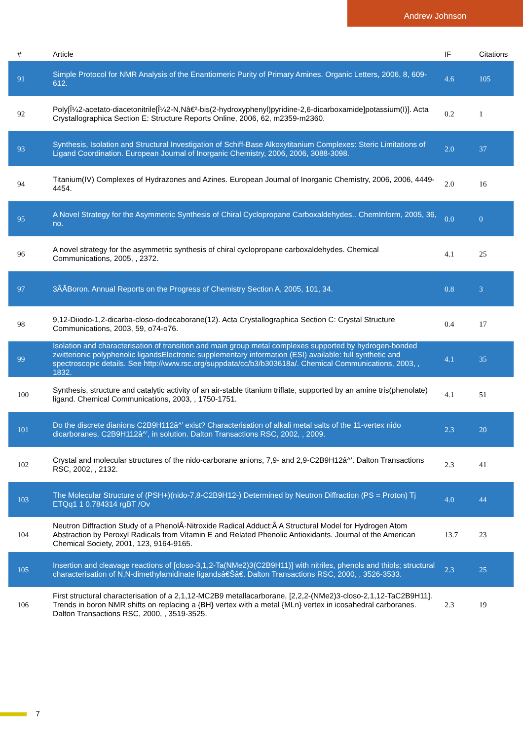Andrew Johnson
| # | Article | IF | Citations |
| --- | --- | --- | --- |
| 91 | Simple Protocol for NMR Analysis of the Enantiomeric Purity of Primary Amines. Organic Letters, 2006, 8, 609-612. | 4.6 | 105 |
| 92 | Poly[Î¼2-acetato-diacetonitrile[Î¼2-N,Nâ€²-bis(2-hydroxyphenyl)pyridine-2,6-dicarboxamide]potassium(I)]. Acta Crystallographica Section E: Structure Reports Online, 2006, 62, m2359-m2360. | 0.2 | 1 |
| 93 | Synthesis, Isolation and Structural Investigation of Schiff-Base Alkoxytitanium Complexes: Steric Limitations of Ligand Coordination. European Journal of Inorganic Chemistry, 2006, 2006, 3088-3098. | 2.0 | 37 |
| 94 | Titanium(IV) Complexes of Hydrazones and Azines. European Journal of Inorganic Chemistry, 2006, 2006, 4449-4454. | 2.0 | 16 |
| 95 | A Novel Strategy for the Asymmetric Synthesis of Chiral Cyclopropane Carboxaldehydes.. ChemInform, 2005, 36, no. | 0.0 | 0 |
| 96 | A novel strategy for the asymmetric synthesis of chiral cyclopropane carboxaldehydes. Chemical Communications, 2005, , 2372. | 4.1 | 25 |
| 97 | 3ÂÂBoron. Annual Reports on the Progress of Chemistry Section A, 2005, 101, 34. | 0.8 | 3 |
| 98 | 9,12-Diiodo-1,2-dicarba-closo-dodecaborane(12). Acta Crystallographica Section C: Crystal Structure Communications, 2003, 59, o74-o76. | 0.4 | 17 |
| 99 | Isolation and characterisation of transition and main group metal complexes supported by hydrogen-bonded zwitterionic polyphenolic ligandsElectronic supplementary information (ESI) available: full synthetic and spectroscopic details. See http://www.rsc.org/suppdata/cc/b3/b303618a/. Chemical Communications, 2003, , 1832. | 4.1 | 35 |
| 100 | Synthesis, structure and catalytic activity of an air-stable titanium triflate, supported by an amine tris(phenolate) ligand. Chemical Communications, 2003, , 1750-1751. | 4.1 | 51 |
| 101 | Do the discrete dianions C2B9H112â^’ exist? Characterisation of alkali metal salts of the 11-vertex nido dicarboranes, C2B9H112â^’, in solution. Dalton Transactions RSC, 2002, , 2009. | 2.3 | 20 |
| 102 | Crystal and molecular structures of the nido-carborane anions, 7,9- and 2,9-C2B9H12â^’. Dalton Transactions RSC, 2002, , 2132. | 2.3 | 41 |
| 103 | The Molecular Structure of (PSH+)(nido-7,8-C2B9H12-) Determined by Neutron Diffraction (PS = Proton) Tj ETQq1 1 0.784314 rgBT /Ov | 4.0 | 44 |
| 104 | Neutron Diffraction Study of a PhenolÂ·Nitroxide Radical Adduct:Â A Structural Model for Hydrogen Atom Abstraction by Peroxyl Radicals from Vitamin E and Related Phenolic Antioxidants. Journal of the American Chemical Society, 2001, 123, 9164-9165. | 13.7 | 23 |
| 105 | Insertion and cleavage reactions of [closo-3,1,2-Ta(NMe2)3(C2B9H11)] with nitriles, phenols and thiols; structural characterisation of N,N-dimethylamidinate ligandsâ€Šâ€. Dalton Transactions RSC, 2000, , 3526-3533. | 2.3 | 25 |
| 106 | First structural characterisation of a 2,1,12-MC2B9 metallacarborane, [2,2,2-(NMe2)3-closo-2,1,12-TaC2B9H11]. Trends in boron NMR shifts on replacing a {BH} vertex with a metal {MLn} vertex in icosahedral carboranes. Dalton Transactions RSC, 2000, , 3519-3525. | 2.3 | 19 |
7